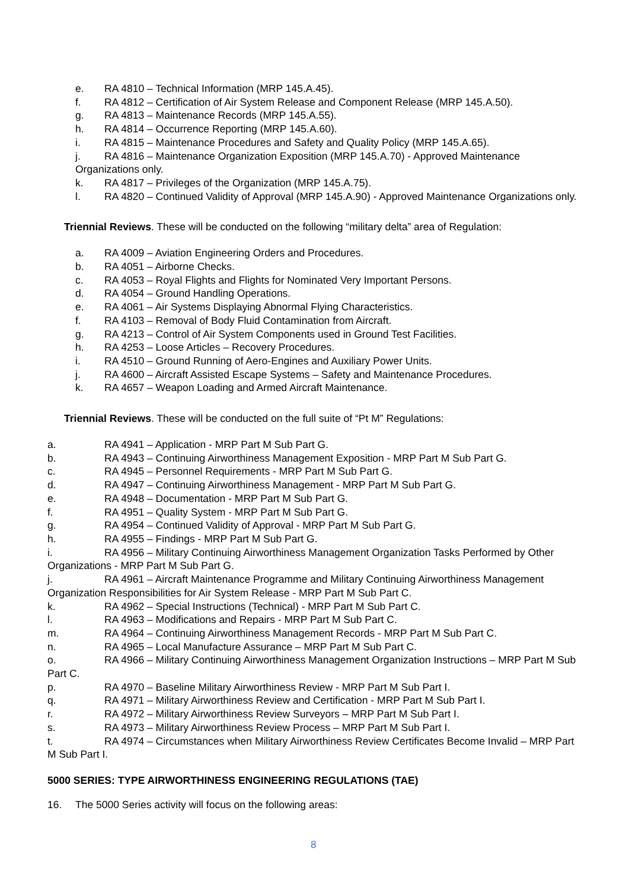e. RA 4810 – Technical Information (MRP 145.A.45).
f. RA 4812 – Certification of Air System Release and Component Release (MRP 145.A.50).
g. RA 4813 – Maintenance Records (MRP 145.A.55).
h. RA 4814 – Occurrence Reporting (MRP 145.A.60).
i. RA 4815 – Maintenance Procedures and Safety and Quality Policy (MRP 145.A.65).
j. RA 4816 – Maintenance Organization Exposition (MRP 145.A.70) - Approved Maintenance Organizations only.
k. RA 4817 – Privileges of the Organization (MRP 145.A.75).
l. RA 4820 – Continued Validity of Approval (MRP 145.A.90) - Approved Maintenance Organizations only.
Triennial Reviews. These will be conducted on the following “military delta” area of Regulation:
a. RA 4009 – Aviation Engineering Orders and Procedures.
b. RA 4051 – Airborne Checks.
c. RA 4053 – Royal Flights and Flights for Nominated Very Important Persons.
d. RA 4054 – Ground Handling Operations.
e. RA 4061 – Air Systems Displaying Abnormal Flying Characteristics.
f. RA 4103 – Removal of Body Fluid Contamination from Aircraft.
g. RA 4213 – Control of Air System Components used in Ground Test Facilities.
h. RA 4253 – Loose Articles – Recovery Procedures.
i. RA 4510 – Ground Running of Aero-Engines and Auxiliary Power Units.
j. RA 4600 – Aircraft Assisted Escape Systems – Safety and Maintenance Procedures.
k. RA 4657 – Weapon Loading and Armed Aircraft Maintenance.
Triennial Reviews. These will be conducted on the full suite of “Pt M” Regulations:
a. RA 4941 – Application - MRP Part M Sub Part G.
b. RA 4943 – Continuing Airworthiness Management Exposition - MRP Part M Sub Part G.
c. RA 4945 – Personnel Requirements - MRP Part M Sub Part G.
d. RA 4947 – Continuing Airworthiness Management - MRP Part M Sub Part G.
e. RA 4948 – Documentation - MRP Part M Sub Part G.
f. RA 4951 – Quality System - MRP Part M Sub Part G.
g. RA 4954 – Continued Validity of Approval - MRP Part M Sub Part G.
h. RA 4955 – Findings - MRP Part M Sub Part G.
i. RA 4956 – Military Continuing Airworthiness Management Organization Tasks Performed by Other Organizations - MRP Part M Sub Part G.
j. RA 4961 – Aircraft Maintenance Programme and Military Continuing Airworthiness Management Organization Responsibilities for Air System Release - MRP Part M Sub Part C.
k. RA 4962 – Special Instructions (Technical) - MRP Part M Sub Part C.
l. RA 4963 – Modifications and Repairs - MRP Part M Sub Part C.
m. RA 4964 – Continuing Airworthiness Management Records - MRP Part M Sub Part C.
n. RA 4965 – Local Manufacture Assurance – MRP Part M Sub Part C.
o. RA 4966 – Military Continuing Airworthiness Management Organization Instructions – MRP Part M Sub Part C.
p. RA 4970 – Baseline Military Airworthiness Review - MRP Part M Sub Part I.
q. RA 4971 – Military Airworthiness Review and Certification - MRP Part M Sub Part I.
r. RA 4972 – Military Airworthiness Review Surveyors – MRP Part M Sub Part I.
s. RA 4973 – Military Airworthiness Review Process – MRP Part M Sub Part I.
t. RA 4974 – Circumstances when Military Airworthiness Review Certificates Become Invalid – MRP Part M Sub Part I.
5000 SERIES: TYPE AIRWORTHINESS ENGINEERING REGULATIONS (TAE)
16. The 5000 Series activity will focus on the following areas:
8